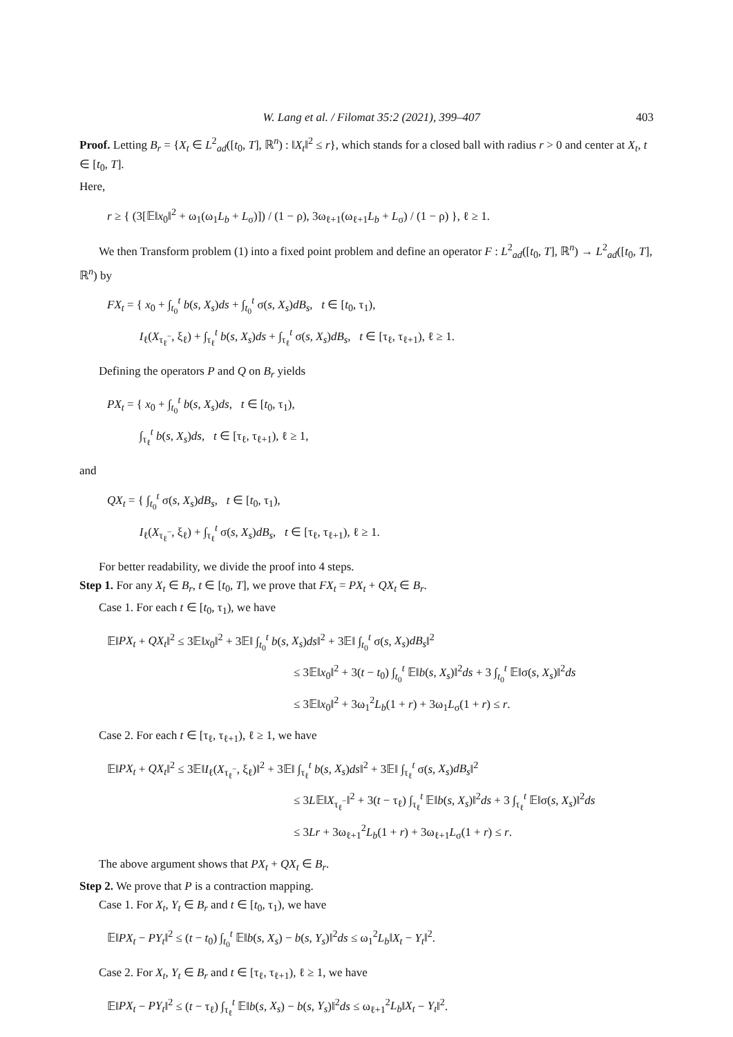W. Lang et al. / Filomat 35:2 (2021), 399–407 403
Proof. Letting B<sub>r</sub> = {X<sub>t</sub> ∈ L<sup>2</sup><sub>ad</sub>([t<sub>0</sub>, T], ℝ<sup>n</sup>) : ‖X<sub>t</sub>‖<sup>2</sup> ≤ r}, which stands for a closed ball with radius r > 0 and center at X<sub>t</sub>, t ∈ [t<sub>0</sub>, T].
Here,
r ≥ { (3[𝔼‖x<sub>0</sub>‖<sup>2</sup> + ω<sub>1</sub>(ω<sub>1</sub>L<sub>b</sub> + L<sub>σ</sub>)]) / (1 − ρ), 3ω<sub>ℓ+1</sub>(ω<sub>ℓ+1</sub>L<sub>b</sub> + L<sub>σ</sub>) / (1 − ρ) }, ℓ ≥ 1.
We then Transform problem (1) into a fixed point problem and define an operator F : L<sup>2</sup><sub>ad</sub>([t<sub>0</sub>, T], ℝ<sup>n</sup>) → L<sup>2</sup><sub>ad</sub>([t<sub>0</sub>, T], ℝ<sup>n</sup>) by
FX<sub>t</sub> = { x<sub>0</sub> + ∫<sub>t<sub>0</sub></sub><sup>t</sup> b(s, X<sub>s</sub>)ds + ∫<sub>t<sub>0</sub></sub><sup>t</sup> σ(s, X<sub>s</sub>)dB<sub>s</sub>, t ∈ [t<sub>0</sub>, τ<sub>1</sub>),
I<sub>ℓ</sub>(X<sub>τ<sub>ℓ</sub><sup>−</sup></sub>, ξ<sub>ℓ</sub>) + ∫<sub>τ<sub>ℓ</sub></sub><sup>t</sup> b(s, X<sub>s</sub>)ds + ∫<sub>τ<sub>ℓ</sub></sub><sup>t</sup> σ(s, X<sub>s</sub>)dB<sub>s</sub>, t ∈ [τ<sub>ℓ</sub>, τ<sub>ℓ+1</sub>), ℓ ≥ 1.
Defining the operators P and Q on B<sub>r</sub> yields
PX<sub>t</sub> = { x<sub>0</sub> + ∫<sub>t<sub>0</sub></sub><sup>t</sup> b(s, X<sub>s</sub>)ds, t ∈ [t<sub>0</sub>, τ<sub>1</sub>),
∫<sub>τ<sub>ℓ</sub></sub><sup>t</sup> b(s, X<sub>s</sub>)ds, t ∈ [τ<sub>ℓ</sub>, τ<sub>ℓ+1</sub>), ℓ ≥ 1,
and
QX<sub>t</sub> = { ∫<sub>t<sub>0</sub></sub><sup>t</sup> σ(s, X<sub>s</sub>)dB<sub>s</sub>, t ∈ [t<sub>0</sub>, τ<sub>1</sub>),
I<sub>ℓ</sub>(X<sub>τ<sub>ℓ</sub><sup>−</sup></sub>, ξ<sub>ℓ</sub>) + ∫<sub>τ<sub>ℓ</sub></sub><sup>t</sup> σ(s, X<sub>s</sub>)dB<sub>s</sub>, t ∈ [τ<sub>ℓ</sub>, τ<sub>ℓ+1</sub>), ℓ ≥ 1.
For better readability, we divide the proof into 4 steps.
Step 1. For any X<sub>t</sub> ∈ B<sub>r</sub>, t ∈ [t<sub>0</sub>, T], we prove that FX<sub>t</sub> = PX<sub>t</sub> + QX<sub>t</sub> ∈ B<sub>r</sub>.
Case 1. For each t ∈ [t<sub>0</sub>, τ<sub>1</sub>), we have
𝔼‖PX<sub>t</sub> + QX<sub>t</sub>‖<sup>2</sup> ≤ 3𝔼‖x<sub>0</sub>‖<sup>2</sup> + 3𝔼‖ ∫<sub>t<sub>0</sub></sub><sup>t</sup> b(s, X<sub>s</sub>)ds‖<sup>2</sup> + 3𝔼‖ ∫<sub>t<sub>0</sub></sub><sup>t</sup> σ(s, X<sub>s</sub>)dB<sub>s</sub>‖<sup>2</sup>
≤ 3𝔼‖x<sub>0</sub>‖<sup>2</sup> + 3(t − t<sub>0</sub>) ∫<sub>t<sub>0</sub></sub><sup>t</sup> 𝔼‖b(s, X<sub>s</sub>)‖<sup>2</sup>ds + 3 ∫<sub>t<sub>0</sub></sub><sup>t</sup> 𝔼‖σ(s, X<sub>s</sub>)‖<sup>2</sup>ds
≤ 3𝔼‖x<sub>0</sub>‖<sup>2</sup> + 3ω<sub>1</sub><sup>2</sup>L<sub>b</sub>(1 + r) + 3ω<sub>1</sub>L<sub>σ</sub>(1 + r) ≤ r.
Case 2. For each t ∈ [τ<sub>ℓ</sub>, τ<sub>ℓ+1</sub>), ℓ ≥ 1, we have
𝔼‖PX<sub>t</sub> + QX<sub>t</sub>‖<sup>2</sup> ≤ 3𝔼‖I<sub>ℓ</sub>(X<sub>τ<sub>ℓ</sub><sup>−</sup></sub>, ξ<sub>ℓ</sub>)‖<sup>2</sup> + 3𝔼‖ ∫<sub>τ<sub>ℓ</sub></sub><sup>t</sup> b(s, X<sub>s</sub>)ds‖<sup>2</sup> + 3𝔼‖ ∫<sub>τ<sub>ℓ</sub></sub><sup>t</sup> σ(s, X<sub>s</sub>)dB<sub>s</sub>‖<sup>2</sup>
≤ 3L𝔼‖X<sub>τ<sub>ℓ</sub><sup>−</sup></sub>‖<sup>2</sup> + 3(t − τ<sub>ℓ</sub>) ∫<sub>τ<sub>ℓ</sub></sub><sup>t</sup> 𝔼‖b(s, X<sub>s</sub>)‖<sup>2</sup>ds + 3 ∫<sub>τ<sub>ℓ</sub></sub><sup>t</sup> 𝔼‖σ(s, X<sub>s</sub>)‖<sup>2</sup>ds
≤ 3Lr + 3ω<sub>ℓ+1</sub><sup>2</sup>L<sub>b</sub>(1 + r) + 3ω<sub>ℓ+1</sub>L<sub>σ</sub>(1 + r) ≤ r.
The above argument shows that PX<sub>t</sub> + QX<sub>t</sub> ∈ B<sub>r</sub>.
Step 2. We prove that P is a contraction mapping.
Case 1. For X<sub>t</sub>, Y<sub>t</sub> ∈ B<sub>r</sub> and t ∈ [t<sub>0</sub>, τ<sub>1</sub>), we have
𝔼‖PX<sub>t</sub> − PY<sub>t</sub>‖<sup>2</sup> ≤ (t − t<sub>0</sub>) ∫<sub>t<sub>0</sub></sub><sup>t</sup> 𝔼‖b(s, X<sub>s</sub>) − b(s, Y<sub>s</sub>)‖<sup>2</sup>ds ≤ ω<sub>1</sub><sup>2</sup>L<sub>b</sub>‖X<sub>t</sub> − Y<sub>t</sub>‖<sup>2</sup>.
Case 2. For X<sub>t</sub>, Y<sub>t</sub> ∈ B<sub>r</sub> and t ∈ [τ<sub>ℓ</sub>, τ<sub>ℓ+1</sub>), ℓ ≥ 1, we have
𝔼‖PX<sub>t</sub> − PY<sub>t</sub>‖<sup>2</sup> ≤ (t − τ<sub>ℓ</sub>) ∫<sub>τ<sub>ℓ</sub></sub><sup>t</sup> 𝔼‖b(s, X<sub>s</sub>) − b(s, Y<sub>s</sub>)‖<sup>2</sup>ds ≤ ω<sub>ℓ+1</sub><sup>2</sup>L<sub>b</sub>‖X<sub>t</sub> − Y<sub>t</sub>‖<sup>2</sup>.